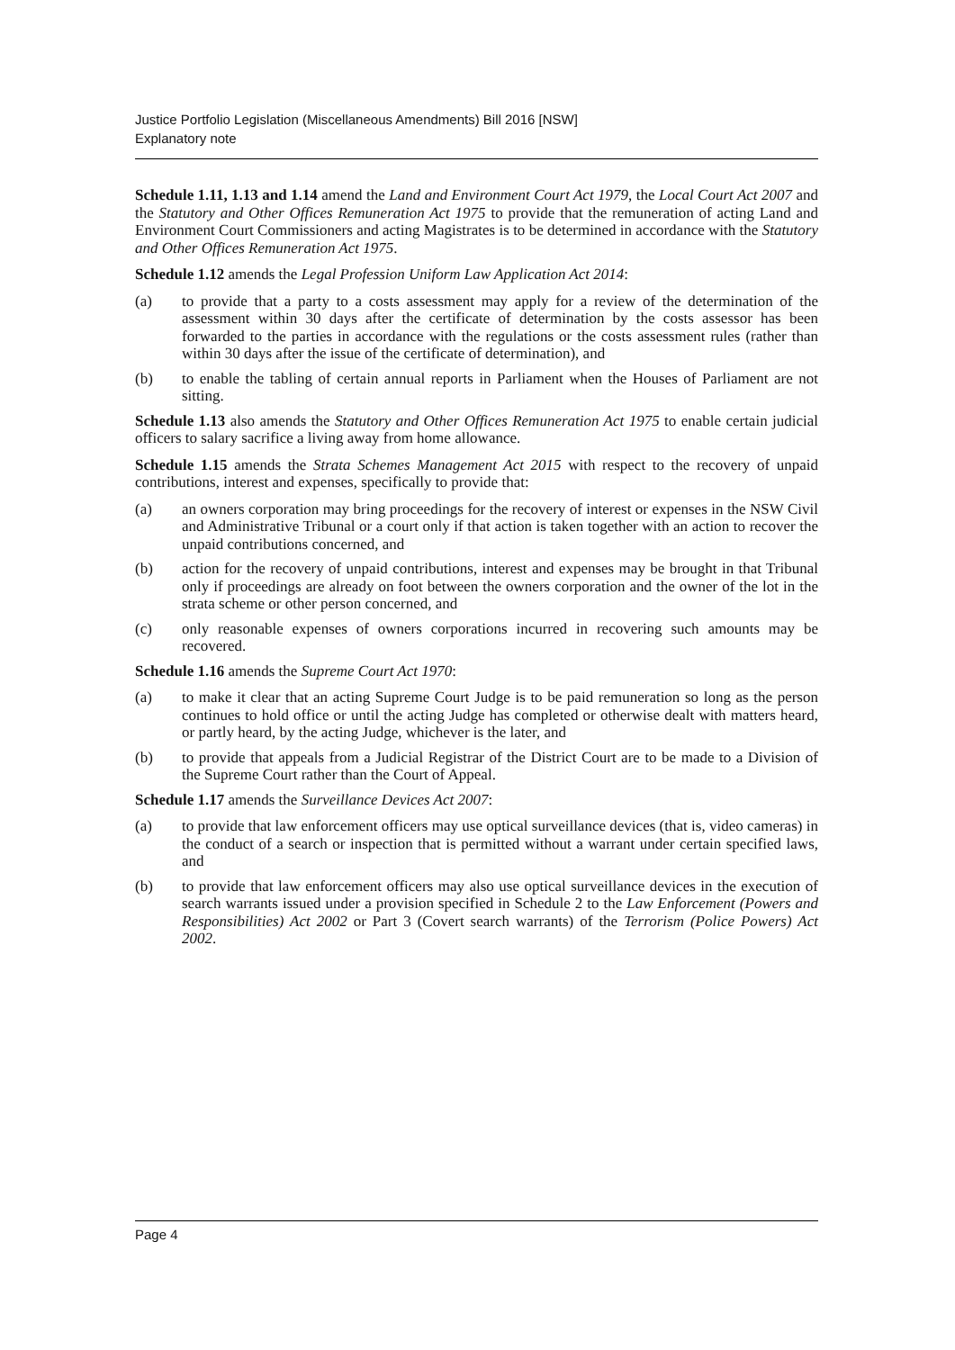Justice Portfolio Legislation (Miscellaneous Amendments) Bill 2016 [NSW]
Explanatory note
Schedule 1.11, 1.13 and 1.14 amend the Land and Environment Court Act 1979, the Local Court Act 2007 and the Statutory and Other Offices Remuneration Act 1975 to provide that the remuneration of acting Land and Environment Court Commissioners and acting Magistrates is to be determined in accordance with the Statutory and Other Offices Remuneration Act 1975.
Schedule 1.12 amends the Legal Profession Uniform Law Application Act 2014:
(a) to provide that a party to a costs assessment may apply for a review of the determination of the assessment within 30 days after the certificate of determination by the costs assessor has been forwarded to the parties in accordance with the regulations or the costs assessment rules (rather than within 30 days after the issue of the certificate of determination), and
(b) to enable the tabling of certain annual reports in Parliament when the Houses of Parliament are not sitting.
Schedule 1.13 also amends the Statutory and Other Offices Remuneration Act 1975 to enable certain judicial officers to salary sacrifice a living away from home allowance.
Schedule 1.15 amends the Strata Schemes Management Act 2015 with respect to the recovery of unpaid contributions, interest and expenses, specifically to provide that:
(a) an owners corporation may bring proceedings for the recovery of interest or expenses in the NSW Civil and Administrative Tribunal or a court only if that action is taken together with an action to recover the unpaid contributions concerned, and
(b) action for the recovery of unpaid contributions, interest and expenses may be brought in that Tribunal only if proceedings are already on foot between the owners corporation and the owner of the lot in the strata scheme or other person concerned, and
(c) only reasonable expenses of owners corporations incurred in recovering such amounts may be recovered.
Schedule 1.16 amends the Supreme Court Act 1970:
(a) to make it clear that an acting Supreme Court Judge is to be paid remuneration so long as the person continues to hold office or until the acting Judge has completed or otherwise dealt with matters heard, or partly heard, by the acting Judge, whichever is the later, and
(b) to provide that appeals from a Judicial Registrar of the District Court are to be made to a Division of the Supreme Court rather than the Court of Appeal.
Schedule 1.17 amends the Surveillance Devices Act 2007:
(a) to provide that law enforcement officers may use optical surveillance devices (that is, video cameras) in the conduct of a search or inspection that is permitted without a warrant under certain specified laws, and
(b) to provide that law enforcement officers may also use optical surveillance devices in the execution of search warrants issued under a provision specified in Schedule 2 to the Law Enforcement (Powers and Responsibilities) Act 2002 or Part 3 (Covert search warrants) of the Terrorism (Police Powers) Act 2002.
Page 4